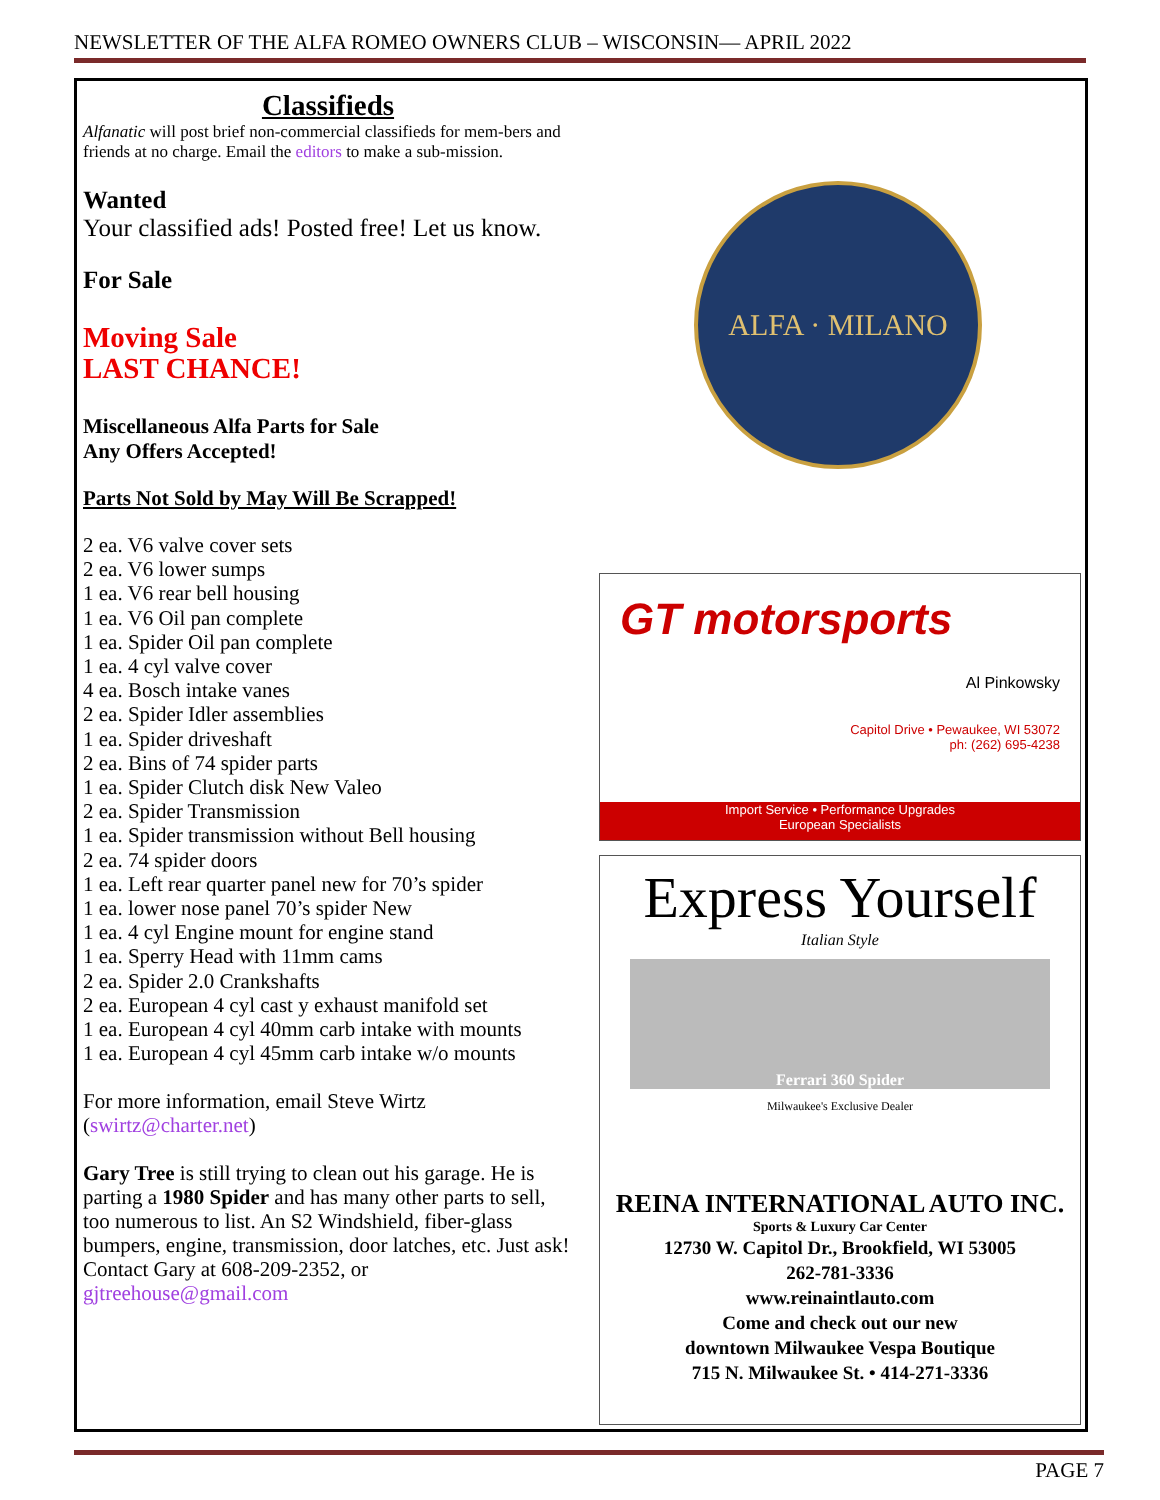NEWSLETTER OF THE ALFA ROMEO OWNERS CLUB – WISCONSIN— APRIL 2022
Classifieds
Alfanatic will post brief non-commercial classifieds for mem-bers and friends at no charge. Email the editors to make a sub-mission.
Wanted
Your classified ads! Posted free! Let us know.
For Sale
Moving Sale
LAST CHANCE!
Miscellaneous Alfa Parts for Sale
Any Offers Accepted!
Parts Not Sold by May Will Be Scrapped!
2 ea. V6 valve cover sets
2 ea. V6 lower sumps
1 ea. V6 rear bell housing
1 ea. V6 Oil pan complete
1 ea. Spider Oil pan complete
1 ea. 4 cyl valve cover
4 ea. Bosch intake vanes
2 ea. Spider Idler assemblies
1 ea. Spider driveshaft
2 ea. Bins of 74 spider parts
1 ea. Spider Clutch disk New Valeo
2 ea. Spider Transmission
1 ea. Spider transmission without Bell housing
2 ea. 74 spider doors
1 ea. Left rear quarter panel new for 70’s spider
1 ea. lower nose panel 70’s spider New
1 ea. 4 cyl Engine mount for engine stand
1 ea. Sperry Head with 11mm cams
2 ea. Spider 2.0 Crankshafts
2 ea. European 4 cyl cast y exhaust manifold set
1 ea. European 4 cyl 40mm carb intake with mounts
1 ea. European 4 cyl 45mm carb intake w/o mounts
For more information, email Steve Wirtz (swirtz@charter.net)
Gary Tree is still trying to clean out his garage. He is parting a 1980 Spider and has many other parts to sell, too numerous to list. An S2 Windshield, fiber-glass bumpers, engine, transmission, door latches, etc. Just ask! Contact Gary at 608-209-2352, or gjtreehouse@gmail.com
ALFA · MILANO
GT motorsports
Al Pinkowsky
Capitol Drive • Pewaukee, WI 53072
ph: (262) 695-4238
Import Service • Performance Upgrades
European Specialists
Express Yourself
Italian Style
Ferrari 360 Spider
Milwaukee's Exclusive Dealer
REINA INTERNATIONAL AUTO INC.
Sports & Luxury Car Center
12730 W. Capitol Dr., Brookfield, WI 53005
262-781-3336
www.reinaintlauto.com
Come and check out our new
downtown Milwaukee Vespa Boutique
715 N. Milwaukee St. • 414-271-3336
PAGE 7